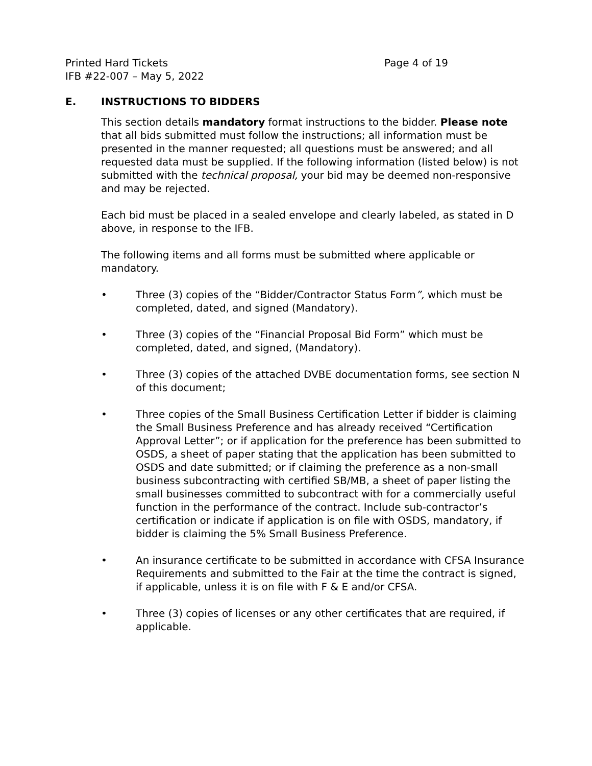Printed Hard Tickets
IFB #22-007 – May 5, 2022
Page 4 of 19
E. INSTRUCTIONS TO BIDDERS
This section details mandatory format instructions to the bidder. Please note that all bids submitted must follow the instructions; all information must be presented in the manner requested; all questions must be answered; and all requested data must be supplied. If the following information (listed below) is not submitted with the technical proposal, your bid may be deemed non-responsive and may be rejected.
Each bid must be placed in a sealed envelope and clearly labeled, as stated in D above, in response to the IFB.
The following items and all forms must be submitted where applicable or mandatory.
• Three (3) copies of the “Bidder/Contractor Status Form”, which must be completed, dated, and signed (Mandatory).
• Three (3) copies of the “Financial Proposal Bid Form” which must be completed, dated, and signed, (Mandatory).
• Three (3) copies of the attached DVBE documentation forms, see section N of this document;
• Three copies of the Small Business Certification Letter if bidder is claiming the Small Business Preference and has already received “Certification Approval Letter”; or if application for the preference has been submitted to OSDS, a sheet of paper stating that the application has been submitted to OSDS and date submitted; or if claiming the preference as a non-small business subcontracting with certified SB/MB, a sheet of paper listing the small businesses committed to subcontract with for a commercially useful function in the performance of the contract. Include sub-contractor’s certification or indicate if application is on file with OSDS, mandatory, if bidder is claiming the 5% Small Business Preference.
• An insurance certificate to be submitted in accordance with CFSA Insurance Requirements and submitted to the Fair at the time the contract is signed, if applicable, unless it is on file with F & E and/or CFSA.
• Three (3) copies of licenses or any other certificates that are required, if applicable.